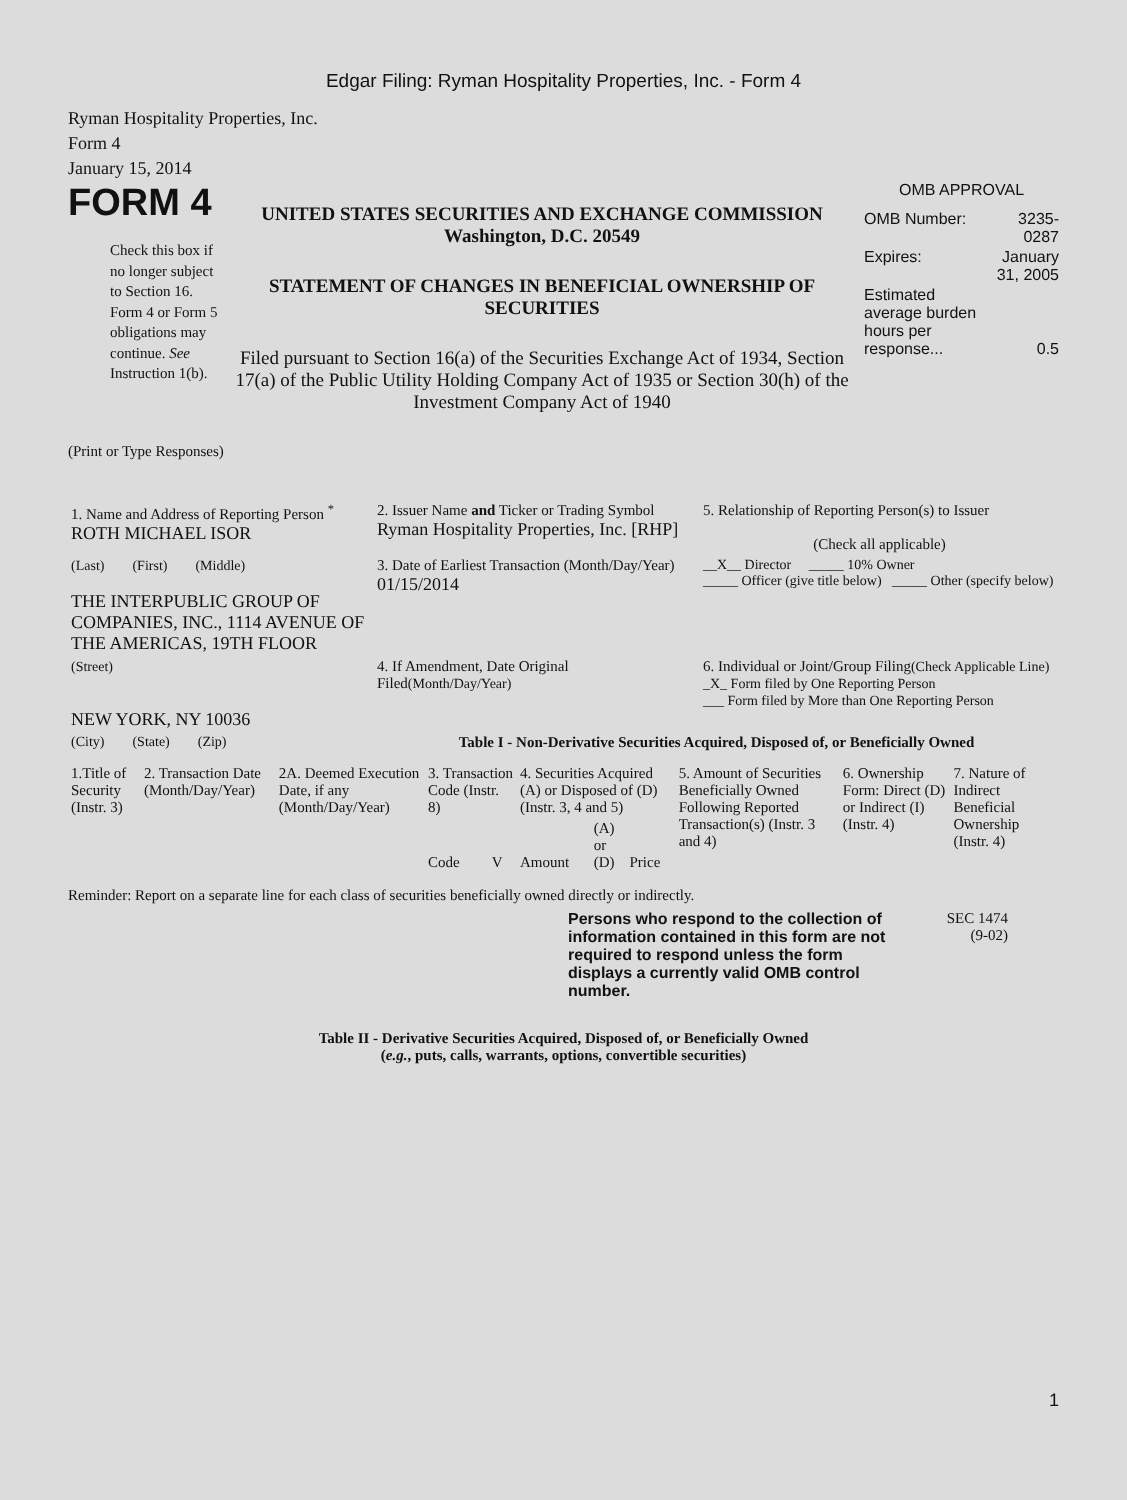Edgar Filing: Ryman Hospitality Properties, Inc. - Form 4
Ryman Hospitality Properties, Inc.
Form 4
January 15, 2014
FORM 4
Check this box if no longer subject to Section 16. Form 4 or Form 5 obligations may continue. See Instruction 1(b).
UNITED STATES SECURITIES AND EXCHANGE COMMISSION
Washington, D.C. 20549
STATEMENT OF CHANGES IN BENEFICIAL OWNERSHIP OF SECURITIES
Filed pursuant to Section 16(a) of the Securities Exchange Act of 1934, Section 17(a) of the Public Utility Holding Company Act of 1935 or Section 30(h) of the Investment Company Act of 1940
OMB APPROVAL
| OMB Number: | 3235-0287 |
| Expires: | January 31, 2005 |
| Estimated average burden hours per response... | 0.5 |
(Print or Type Responses)
| 1. Name and Address of Reporting Person <sup>*</sup> ROTH MICHAEL ISOR | 2. Issuer Name and Ticker or Trading Symbol Ryman Hospitality Properties, Inc. [RHP] | 5. Relationship of Reporting Person(s) to Issuer (Check all applicable) |
| (Last) (First) (Middle) THE INTERPUBLIC GROUP OF COMPANIES, INC., 1114 AVENUE OF THE AMERICAS, 19TH FLOOR | 3. Date of Earliest Transaction (Month/Day/Year) 01/15/2014 | __X__ Director _____ 10% Owner _____ Officer (give title below) _____ Other (specify below) |
| (Street) NEW YORK, NY 10036 | 4. If Amendment, Date Original Filed (Month/Day/Year) | 6. Individual or Joint/Group Filing (Check Applicable Line) _X_ Form filed by One Reporting Person ___ Form filed by More than One Reporting Person |
| (City) (State) (Zip) | Table I - Non-Derivative Securities Acquired, Disposed of, or Beneficially Owned | |
| 1.Title of Security (Instr. 3) | 2. Transaction Date (Month/Day/Year) | 2A. Deemed Execution Date, if any (Month/Day/Year) | 3. Transaction Code (Instr. 8) | | 4. Securities Acquired (A) or Disposed of (D) (Instr. 3, 4 and 5) | | | 5. Amount of Securities Beneficially Owned Following Reported Transaction(s) (Instr. 3 and 4) | 6. Ownership Form: Direct (D) or Indirect (I) (Instr. 4) | 7. Nature of Indirect Beneficial Ownership (Instr. 4) |
| --- | --- | --- | --- | --- | --- | --- | --- | --- | --- | --- |
| | | | Code | V | Amount | (A) or (D) | Price | | | |
Reminder: Report on a separate line for each class of securities beneficially owned directly or indirectly.
Persons who respond to the collection of information contained in this form are not required to respond unless the form displays a currently valid OMB control number.
SEC 1474
(9-02)
Table II - Derivative Securities Acquired, Disposed of, or Beneficially Owned
(e.g., puts, calls, warrants, options, convertible securities)
1